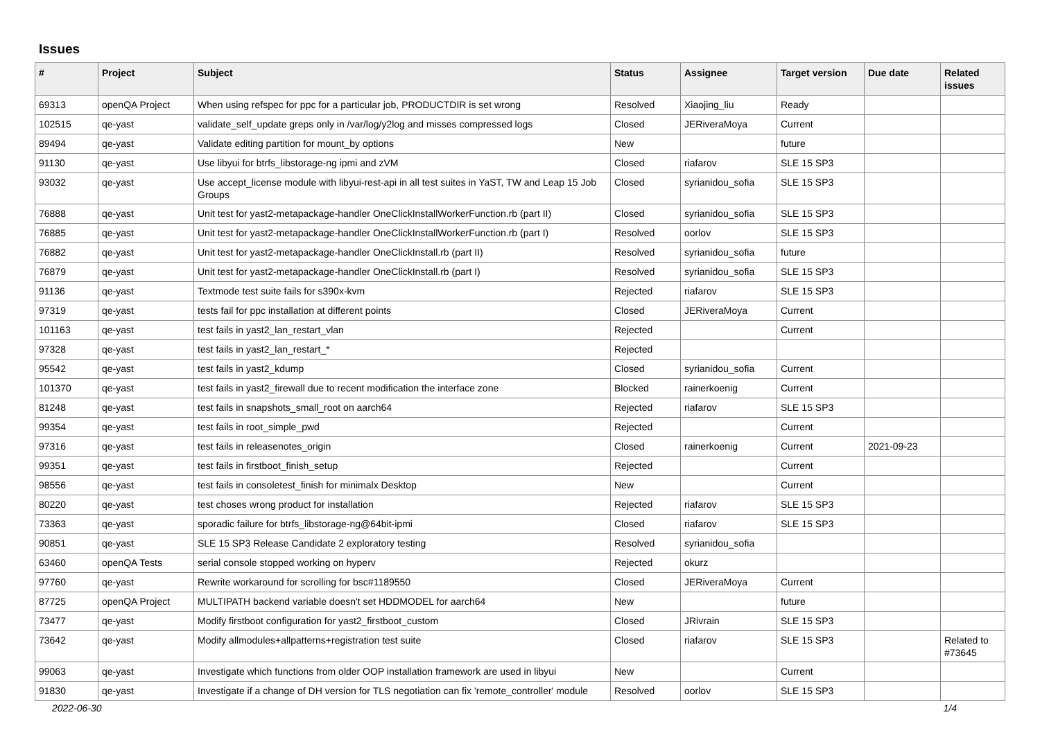Issues
| # | Project | Subject | Status | Assignee | Target version | Due date | Related issues |
| --- | --- | --- | --- | --- | --- | --- | --- |
| 69313 | openQA Project | When using refspec for ppc for a particular job, PRODUCTDIR is set wrong | Resolved | Xiaojing_liu | Ready | | |
| 102515 | qe-yast | validate_self_update greps only in /var/log/y2log and misses compressed logs | Closed | JERiveraMoya | Current | | |
| 89494 | qe-yast | Validate editing partition for mount_by options | New | | future | | |
| 91130 | qe-yast | Use libyui for btrfs_libstorage-ng ipmi and zVM | Closed | riafarov | SLE 15 SP3 | | |
| 93032 | qe-yast | Use accept_license module with libyui-rest-api in all test suites in YaST, TW and Leap 15 Job Groups | Closed | syrianidou_sofia | SLE 15 SP3 | | |
| 76888 | qe-yast | Unit test for yast2-metapackage-handler OneClickInstallWorkerFunction.rb (part II) | Closed | syrianidou_sofia | SLE 15 SP3 | | |
| 76885 | qe-yast | Unit test for yast2-metapackage-handler OneClickInstallWorkerFunction.rb (part I) | Resolved | oorlov | SLE 15 SP3 | | |
| 76882 | qe-yast | Unit test for yast2-metapackage-handler OneClickInstall.rb (part II) | Resolved | syrianidou_sofia | future | | |
| 76879 | qe-yast | Unit test for yast2-metapackage-handler OneClickInstall.rb (part I) | Resolved | syrianidou_sofia | SLE 15 SP3 | | |
| 91136 | qe-yast | Textmode test suite fails for s390x-kvm | Rejected | riafarov | SLE 15 SP3 | | |
| 97319 | qe-yast | tests fail for ppc installation at different points | Closed | JERiveraMoya | Current | | |
| 101163 | qe-yast | test fails in yast2_lan_restart_vlan | Rejected | | Current | | |
| 97328 | qe-yast | test fails in yast2_lan_restart_* | Rejected | | | | |
| 95542 | qe-yast | test fails in yast2_kdump | Closed | syrianidou_sofia | Current | | |
| 101370 | qe-yast | test fails in yast2_firewall due to recent modification the interface zone | Blocked | rainerkoenig | Current | | |
| 81248 | qe-yast | test fails in snapshots_small_root on aarch64 | Rejected | riafarov | SLE 15 SP3 | | |
| 99354 | qe-yast | test fails in root_simple_pwd | Rejected | | Current | | |
| 97316 | qe-yast | test fails in releasenotes_origin | Closed | rainerkoenig | Current | 2021-09-23 | |
| 99351 | qe-yast | test fails in firstboot_finish_setup | Rejected | | Current | | |
| 98556 | qe-yast | test fails in consoletest_finish for minimalx Desktop | New | | Current | | |
| 80220 | qe-yast | test choses wrong product for installation | Rejected | riafarov | SLE 15 SP3 | | |
| 73363 | qe-yast | sporadic failure for btrfs_libstorage-ng@64bit-ipmi | Closed | riafarov | SLE 15 SP3 | | |
| 90851 | qe-yast | SLE 15 SP3 Release Candidate 2 exploratory testing | Resolved | syrianidou_sofia | | | |
| 63460 | openQA Tests | serial console stopped working on hyperv | Rejected | okurz | | | |
| 97760 | qe-yast | Rewrite workaround for scrolling for bsc#1189550 | Closed | JERiveraMoya | Current | | |
| 87725 | openQA Project | MULTIPATH backend variable doesn't set HDDMODEL for aarch64 | New | | future | | |
| 73477 | qe-yast | Modify firstboot configuration for yast2_firstboot_custom | Closed | JRivrain | SLE 15 SP3 | | |
| 73642 | qe-yast | Modify allmodules+allpatterns+registration test suite | Closed | riafarov | SLE 15 SP3 | | Related to #73645 |
| 99063 | qe-yast | Investigate which functions from older OOP installation framework are used in libyui | New | | Current | | |
| 91830 | qe-yast | Investigate if a change of DH version for TLS negotiation can fix 'remote_controller' module | Resolved | oorlov | SLE 15 SP3 | | |
2022-06-30 1/4